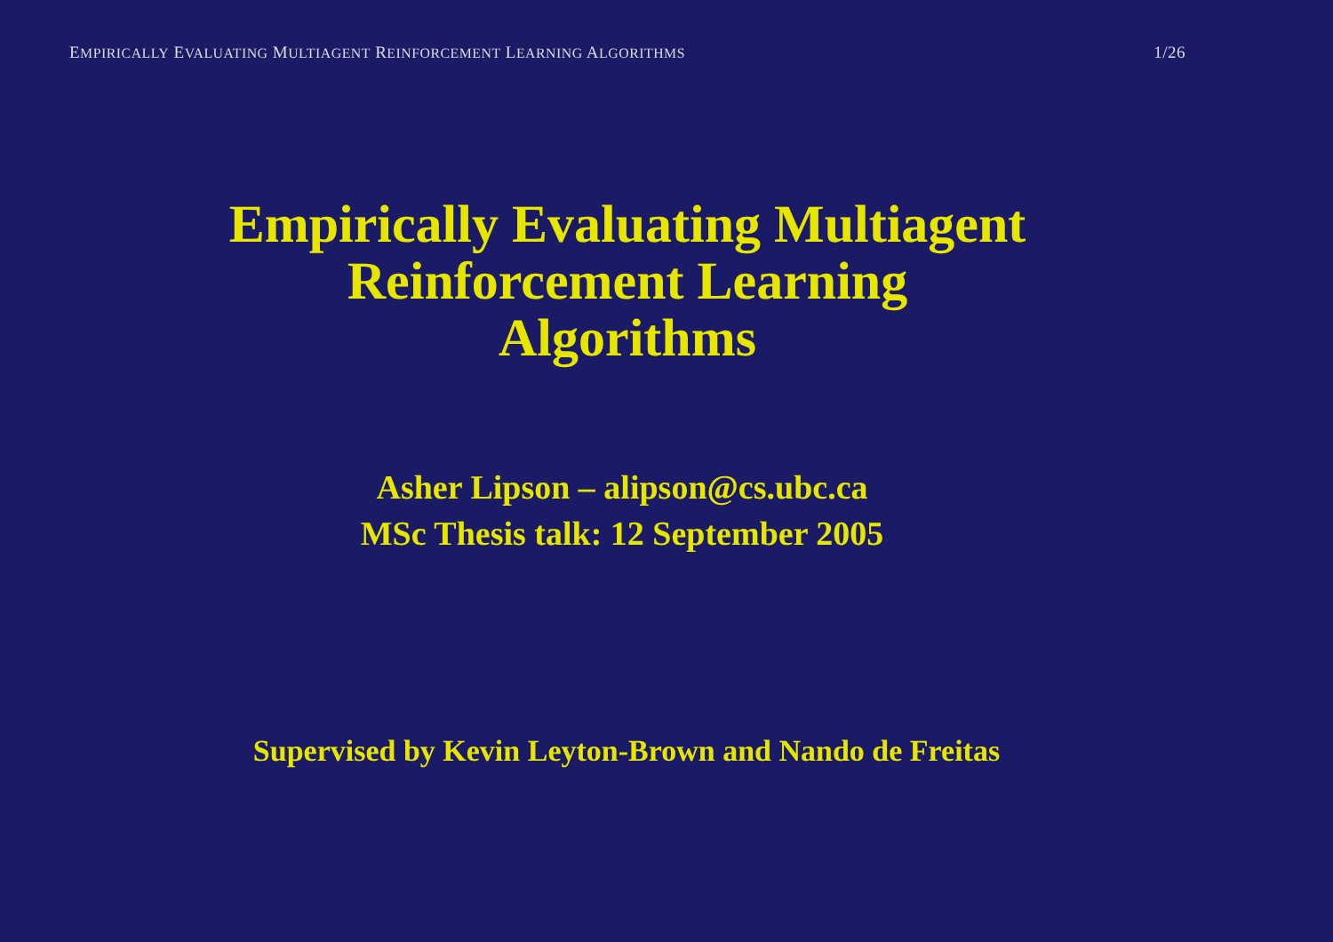EMPIRICALLY EVALUATING MULTIAGENT REINFORCEMENT LEARNING ALGORITHMS 1/26
Empirically Evaluating Multiagent
Reinforcement Learning
Algorithms
Asher Lipson – alipson@cs.ubc.ca
MSc Thesis talk: 12 September 2005
Supervised by Kevin Leyton-Brown and Nando de Freitas